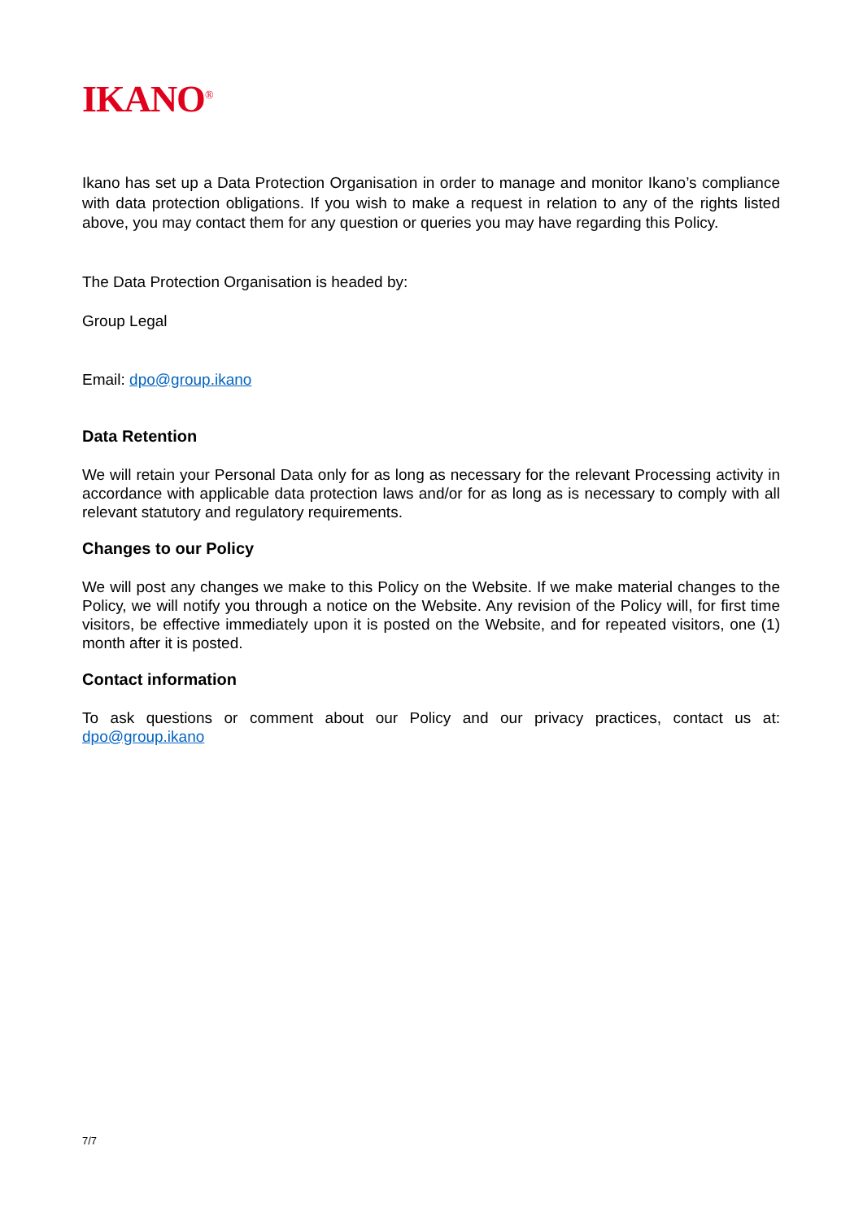IKANO<sup>®</sup>
Ikano has set up a Data Protection Organisation in order to manage and monitor Ikano’s compliance with data protection obligations. If you wish to make a request in relation to any of the rights listed above, you may contact them for any question or queries you may have regarding this Policy.
The Data Protection Organisation is headed by:
Group Legal
Email: dpo@group.ikano
Data Retention
We will retain your Personal Data only for as long as necessary for the relevant Processing activity in accordance with applicable data protection laws and/or for as long as is necessary to comply with all relevant statutory and regulatory requirements.
Changes to our Policy
We will post any changes we make to this Policy on the Website. If we make material changes to the Policy, we will notify you through a notice on the Website. Any revision of the Policy will, for first time visitors, be effective immediately upon it is posted on the Website, and for repeated visitors, one (1) month after it is posted.
Contact information
To ask questions or comment about our Policy and our privacy practices, contact us at: dpo@group.ikano
7/7